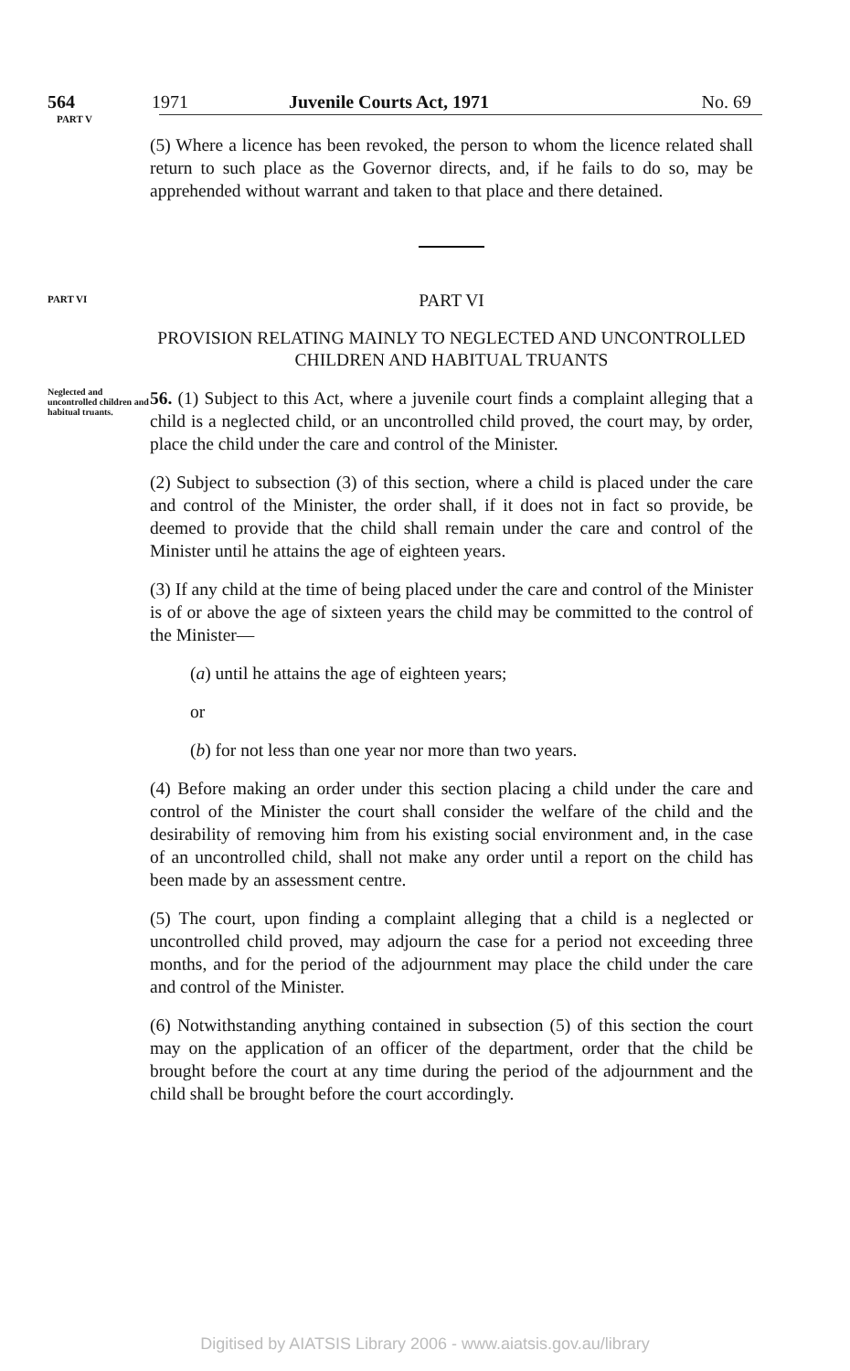564 1971 Juvenile Courts Act, 1971 No. 69
PART V
(5) Where a licence has been revoked, the person to whom the licence related shall return to such place as the Governor directs, and, if he fails to do so, may be apprehended without warrant and taken to that place and there detained.
PART VI
PART VI
PROVISION RELATING MAINLY TO NEGLECTED AND UNCONTROLLED CHILDREN AND HABITUAL TRUANTS
Neglected and uncontrolled children and habitual truants.
56. (1) Subject to this Act, where a juvenile court finds a complaint alleging that a child is a neglected child, or an uncontrolled child proved, the court may, by order, place the child under the care and control of the Minister.
(2) Subject to subsection (3) of this section, where a child is placed under the care and control of the Minister, the order shall, if it does not in fact so provide, be deemed to provide that the child shall remain under the care and control of the Minister until he attains the age of eighteen years.
(3) If any child at the time of being placed under the care and control of the Minister is of or above the age of sixteen years the child may be committed to the control of the Minister—
(a) until he attains the age of eighteen years;
or
(b) for not less than one year nor more than two years.
(4) Before making an order under this section placing a child under the care and control of the Minister the court shall consider the welfare of the child and the desirability of removing him from his existing social environment and, in the case of an uncontrolled child, shall not make any order until a report on the child has been made by an assessment centre.
(5) The court, upon finding a complaint alleging that a child is a neglected or uncontrolled child proved, may adjourn the case for a period not exceeding three months, and for the period of the adjournment may place the child under the care and control of the Minister.
(6) Notwithstanding anything contained in subsection (5) of this section the court may on the application of an officer of the department, order that the child be brought before the court at any time during the period of the adjournment and the child shall be brought before the court accordingly.
Digitised by AIATSIS Library 2006 - www.aiatsis.gov.au/library